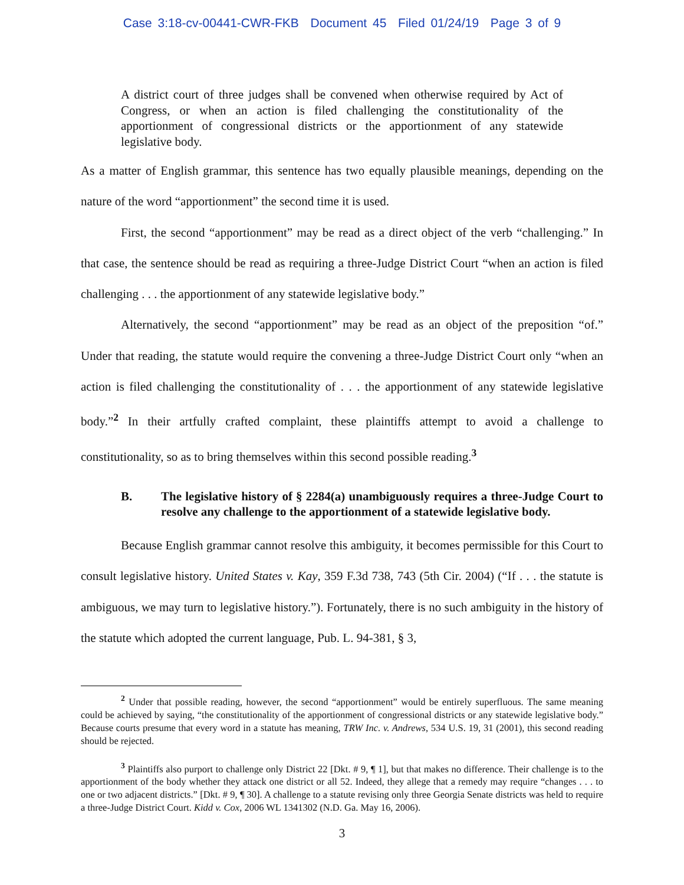Case 3:18-cv-00441-CWR-FKB Document 45 Filed 01/24/19 Page 3 of 9
A district court of three judges shall be convened when otherwise required by Act of Congress, or when an action is filed challenging the constitutionality of the apportionment of congressional districts or the apportionment of any statewide legislative body.
As a matter of English grammar, this sentence has two equally plausible meanings, depending on the nature of the word “apportionment” the second time it is used.
First, the second “apportionment” may be read as a direct object of the verb “challenging.” In that case, the sentence should be read as requiring a three-Judge District Court “when an action is filed challenging . . . the apportionment of any statewide legislative body.”
Alternatively, the second “apportionment” may be read as an object of the preposition “of.” Under that reading, the statute would require the convening a three-Judge District Court only “when an action is filed challenging the constitutionality of . . . the apportionment of any statewide legislative body.”<sup>2</sup> In their artfully crafted complaint, these plaintiffs attempt to avoid a challenge to constitutionality, so as to bring themselves within this second possible reading.<sup>3</sup>
B. The legislative history of § 2284(a) unambiguously requires a three-Judge Court to resolve any challenge to the apportionment of a statewide legislative body.
Because English grammar cannot resolve this ambiguity, it becomes permissible for this Court to consult legislative history. United States v. Kay, 359 F.3d 738, 743 (5th Cir. 2004) (“If . . . the statute is ambiguous, we may turn to legislative history.”). Fortunately, there is no such ambiguity in the history of the statute which adopted the current language, Pub. L. 94-381, § 3,
<sup>2</sup> Under that possible reading, however, the second “apportionment” would be entirely superfluous. The same meaning could be achieved by saying, “the constitutionality of the apportionment of congressional districts or any statewide legislative body.” Because courts presume that every word in a statute has meaning, TRW Inc. v. Andrews, 534 U.S. 19, 31 (2001), this second reading should be rejected.
<sup>3</sup> Plaintiffs also purport to challenge only District 22 [Dkt. # 9, ¶ 1], but that makes no difference. Their challenge is to the apportionment of the body whether they attack one district or all 52. Indeed, they allege that a remedy may require “changes . . . to one or two adjacent districts.” [Dkt. # 9, ¶ 30]. A challenge to a statute revising only three Georgia Senate districts was held to require a three-Judge District Court. Kidd v. Cox, 2006 WL 1341302 (N.D. Ga. May 16, 2006).
3